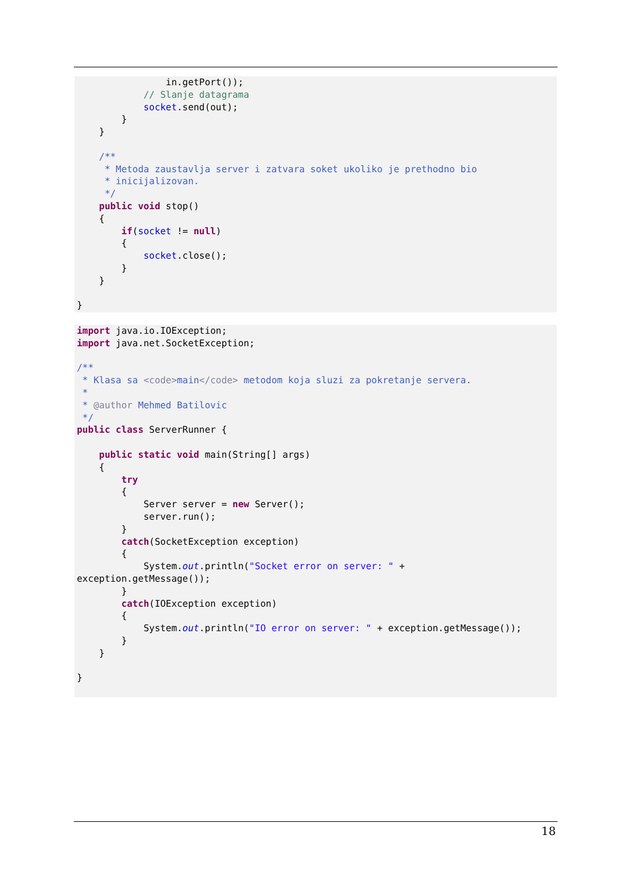in.getPort());
            // Slanje datagrama
            socket.send(out);
        }
    }

    /**
     * Metoda zaustavlja server i zatvara soket ukoliko je prethodno bio
     * inicijalizovan.
     */
    public void stop()
    {
        if(socket != null)
        {
            socket.close();
        }
    }

}
import java.io.IOException;
import java.net.SocketException;

/**
 * Klasa sa <code>main</code> metodom koja sluzi za pokretanje servera.
 *
 * @author Mehmed Batilovic
 */
public class ServerRunner {

    public static void main(String[] args)
    {
        try
        {
            Server server = new Server();
            server.run();
        }
        catch(SocketException exception)
        {
            System.out.println("Socket error on server: " +
exception.getMessage());
        }
        catch(IOException exception)
        {
            System.out.println("IO error on server: " + exception.getMessage());
        }
    }

}
18